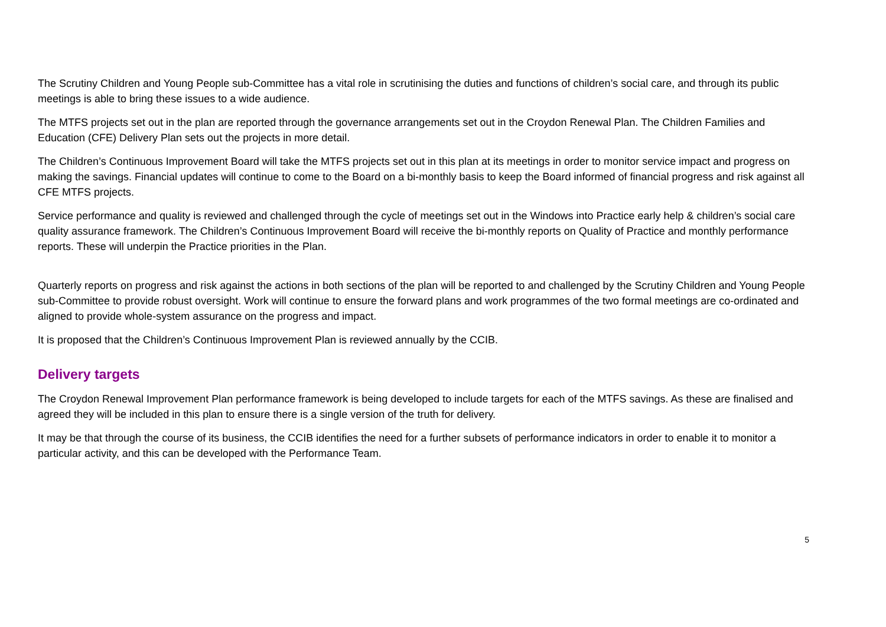The Scrutiny Children and Young People sub-Committee has a vital role in scrutinising the duties and functions of children’s social care, and through its public meetings is able to bring these issues to a wide audience.
The MTFS projects set out in the plan are reported through the governance arrangements set out in the Croydon Renewal Plan. The Children Families and Education (CFE) Delivery Plan sets out the projects in more detail.
The Children’s Continuous Improvement Board will take the MTFS projects set out in this plan at its meetings in order to monitor service impact and progress on making the savings. Financial updates will continue to come to the Board on a bi-monthly basis to keep the Board informed of financial progress and risk against all CFE MTFS projects.
Service performance and quality is reviewed and challenged through the cycle of meetings set out in the Windows into Practice early help & children’s social care quality assurance framework. The Children’s Continuous Improvement Board will receive the bi-monthly reports on Quality of Practice and monthly performance reports. These will underpin the Practice priorities in the Plan.
Quarterly reports on progress and risk against the actions in both sections of the plan will be reported to and challenged by the Scrutiny Children and Young People sub-Committee to provide robust oversight. Work will continue to ensure the forward plans and work programmes of the two formal meetings are co-ordinated and aligned to provide whole-system assurance on the progress and impact.
It is proposed that the Children’s Continuous Improvement Plan is reviewed annually by the CCIB.
Delivery targets
The Croydon Renewal Improvement Plan performance framework is being developed to include targets for each of the MTFS savings. As these are finalised and agreed they will be included in this plan to ensure there is a single version of the truth for delivery.
It may be that through the course of its business, the CCIB identifies the need for a further subsets of performance indicators in order to enable it to monitor a particular activity, and this can be developed with the Performance Team.
5